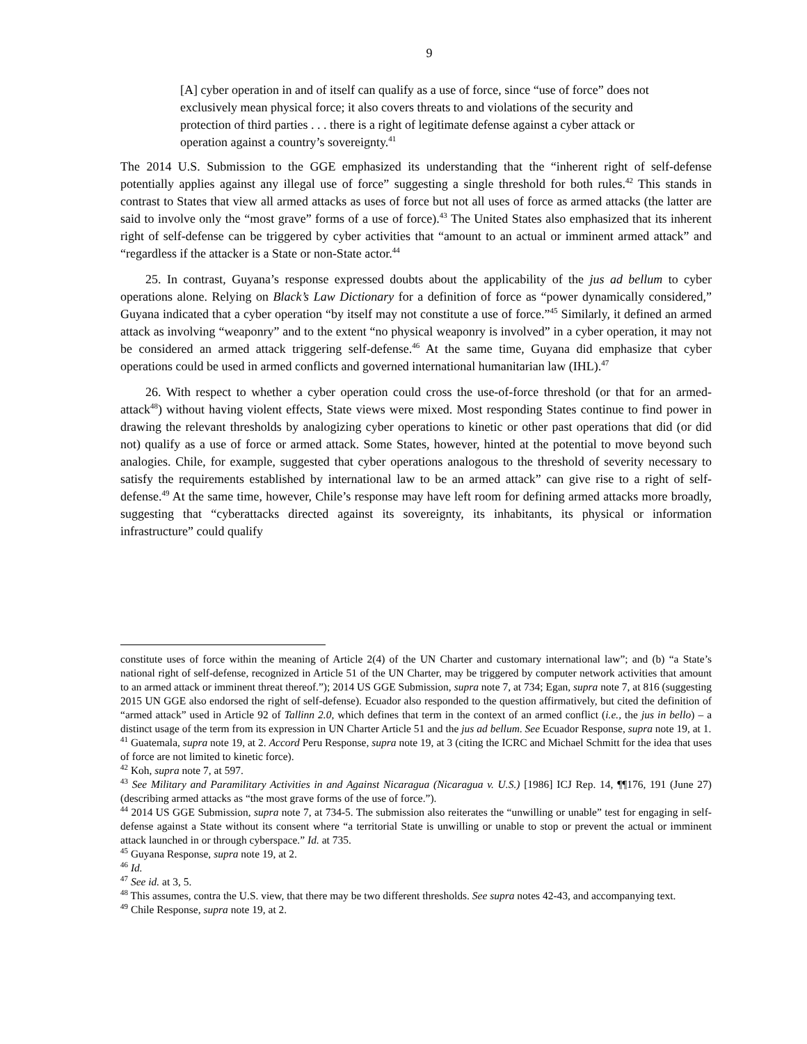9
[A] cyber operation in and of itself can qualify as a use of force, since “use of force” does not exclusively mean physical force; it also covers threats to and violations of the security and protection of third parties . . . there is a right of legitimate defense against a cyber attack or operation against a country’s sovereignty.<sup>41</sup>
The 2014 U.S. Submission to the GGE emphasized its understanding that the “inherent right of self-defense potentially applies against any illegal use of force” suggesting a single threshold for both rules.<sup>42</sup> This stands in contrast to States that view all armed attacks as uses of force but not all uses of force as armed attacks (the latter are said to involve only the “most grave” forms of a use of force).<sup>43</sup> The United States also emphasized that its inherent right of self-defense can be triggered by cyber activities that “amount to an actual or imminent armed attack” and “regardless if the attacker is a State or non-State actor.<sup>44</sup>
25. In contrast, Guyana’s response expressed doubts about the applicability of the jus ad bellum to cyber operations alone. Relying on Black’s Law Dictionary for a definition of force as “power dynamically considered,” Guyana indicated that a cyber operation “by itself may not constitute a use of force.”<sup>45</sup> Similarly, it defined an armed attack as involving “weaponry” and to the extent “no physical weaponry is involved” in a cyber operation, it may not be considered an armed attack triggering self-defense.<sup>46</sup> At the same time, Guyana did emphasize that cyber operations could be used in armed conflicts and governed international humanitarian law (IHL).<sup>47</sup>
26. With respect to whether a cyber operation could cross the use-of-force threshold (or that for an armed-attack<sup>48</sup>) without having violent effects, State views were mixed. Most responding States continue to find power in drawing the relevant thresholds by analogizing cyber operations to kinetic or other past operations that did (or did not) qualify as a use of force or armed attack. Some States, however, hinted at the potential to move beyond such analogies. Chile, for example, suggested that cyber operations analogous to the threshold of severity necessary to satisfy the requirements established by international law to be an armed attack” can give rise to a right of self-defense.<sup>49</sup> At the same time, however, Chile’s response may have left room for defining armed attacks more broadly, suggesting that “cyberattacks directed against its sovereignty, its inhabitants, its physical or information infrastructure” could qualify
constitute uses of force within the meaning of Article 2(4) of the UN Charter and customary international law”; and (b) “a State’s national right of self-defense, recognized in Article 51 of the UN Charter, may be triggered by computer network activities that amount to an armed attack or imminent threat thereof.”); 2014 US GGE Submission, supra note 7, at 734; Egan, supra note 7, at 816 (suggesting 2015 UN GGE also endorsed the right of self-defense). Ecuador also responded to the question affirmatively, but cited the definition of “armed attack” used in Article 92 of Tallinn 2.0, which defines that term in the context of an armed conflict (i.e., the jus in bello) – a distinct usage of the term from its expression in UN Charter Article 51 and the jus ad bellum. See Ecuador Response, supra note 19, at 1.
<sup>41</sup> Guatemala, supra note 19, at 2. Accord Peru Response, supra note 19, at 3 (citing the ICRC and Michael Schmitt for the idea that uses of force are not limited to kinetic force).
<sup>42</sup> Koh, supra note 7, at 597.
<sup>43</sup> See Military and Paramilitary Activities in and Against Nicaragua (Nicaragua v. U.S.) [1986] ICJ Rep. 14, ¶¶176, 191 (June 27) (describing armed attacks as “the most grave forms of the use of force.”).
<sup>44</sup> 2014 US GGE Submission, supra note 7, at 734-5. The submission also reiterates the “unwilling or unable” test for engaging in self-defense against a State without its consent where “a territorial State is unwilling or unable to stop or prevent the actual or imminent attack launched in or through cyberspace.” Id. at 735.
<sup>45</sup> Guyana Response, supra note 19, at 2.
<sup>46</sup> Id.
<sup>47</sup> See id. at 3, 5.
<sup>48</sup> This assumes, contra the U.S. view, that there may be two different thresholds. See supra notes 42-43, and accompanying text.
<sup>49</sup> Chile Response, supra note 19, at 2.